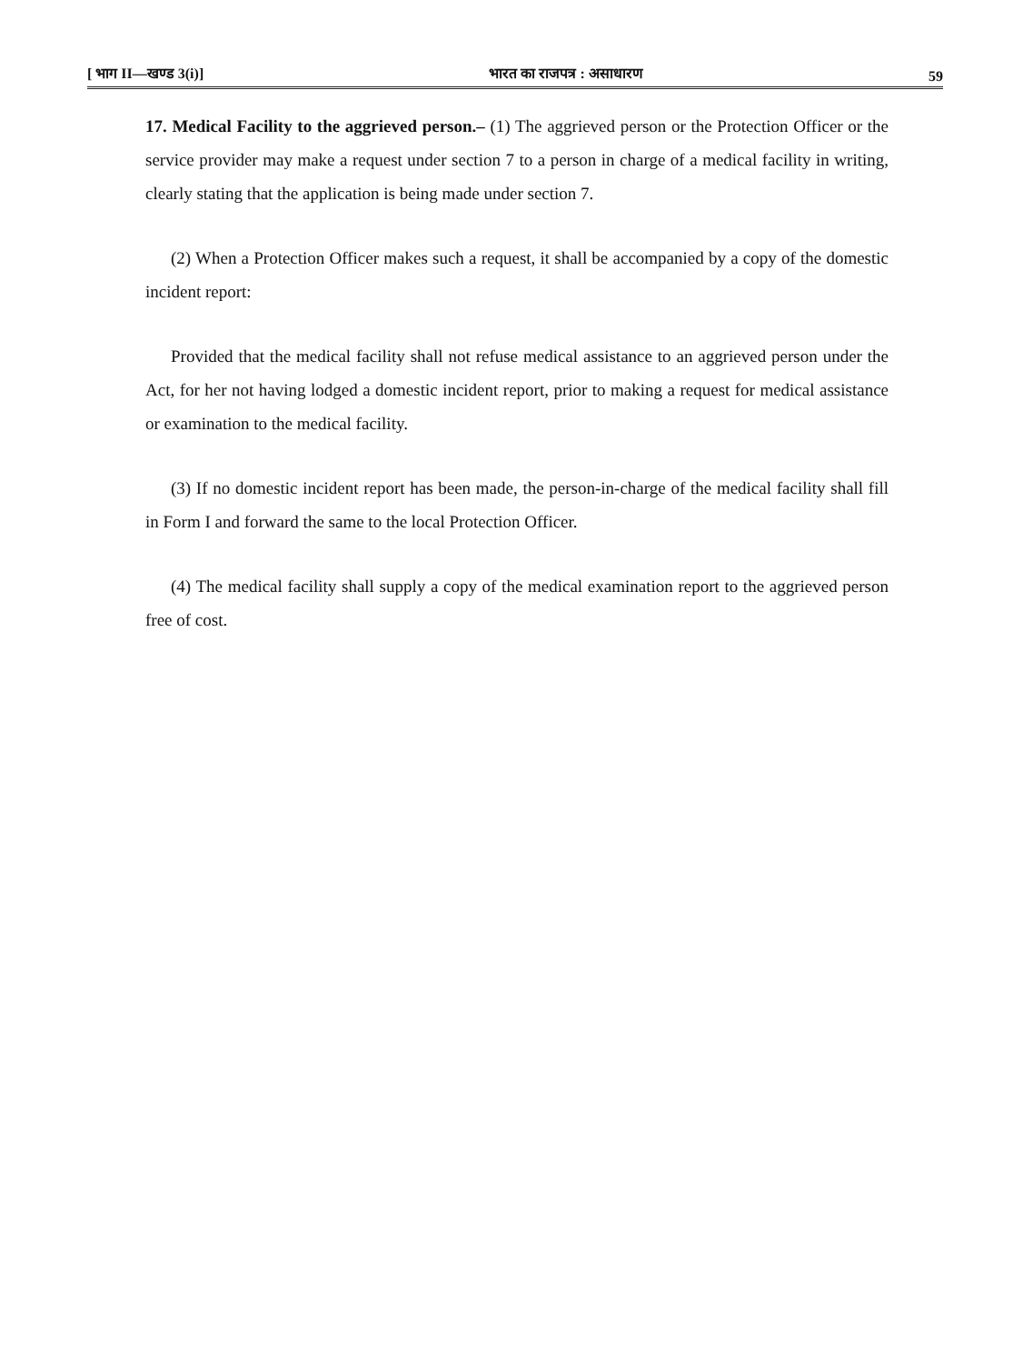[ भाग II—खण्ड 3(i)] भारत का राजपत्र : असाधारण 59
17. Medical Facility to the aggrieved person.– (1) The aggrieved person or the Protection Officer or the service provider may make a request under section 7 to a person in charge of a medical facility in writing, clearly stating that the application is being made under section 7.
(2) When a Protection Officer makes such a request, it shall be accompanied by a copy of the domestic incident report:
Provided that the medical facility shall not refuse medical assistance to an aggrieved person under the Act, for her not having lodged a domestic incident report, prior to making a request for medical assistance or examination to the medical facility.
(3) If no domestic incident report has been made, the person-in-charge of the medical facility shall fill in Form I and forward the same to the local Protection Officer.
(4) The medical facility shall supply a copy of the medical examination report to the aggrieved person free of cost.